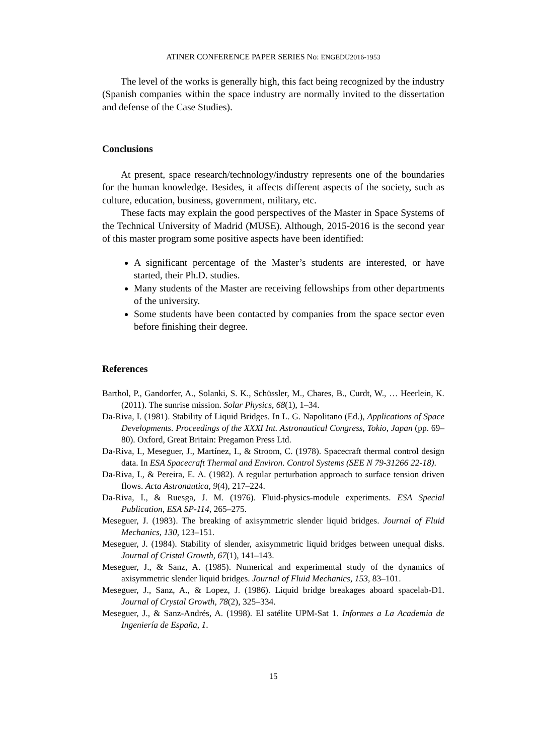ATINER CONFERENCE PAPER SERIES No: ENGEDU2016-1953
The level of the works is generally high, this fact being recognized by the industry (Spanish companies within the space industry are normally invited to the dissertation and defense of the Case Studies).
Conclusions
At present, space research/technology/industry represents one of the boundaries for the human knowledge. Besides, it affects different aspects of the society, such as culture, education, business, government, military, etc.
These facts may explain the good perspectives of the Master in Space Systems of the Technical University of Madrid (MUSE). Although, 2015-2016 is the second year of this master program some positive aspects have been identified:
A significant percentage of the Master’s students are interested, or have started, their Ph.D. studies.
Many students of the Master are receiving fellowships from other departments of the university.
Some students have been contacted by companies from the space sector even before finishing their degree.
References
Barthol, P., Gandorfer, A., Solanki, S. K., Schüssler, M., Chares, B., Curdt, W., … Heerlein, K. (2011). The sunrise mission. Solar Physics, 68(1), 1–34.
Da-Riva, I. (1981). Stability of Liquid Bridges. In L. G. Napolitano (Ed.), Applications of Space Developments. Proceedings of the XXXI Int. Astronautical Congress, Tokio, Japan (pp. 69–80). Oxford, Great Britain: Pregamon Press Ltd.
Da-Riva, I., Meseguer, J., Martínez, I., & Stroom, C. (1978). Spacecraft thermal control design data. In ESA Spacecraft Thermal and Environ. Control Systems (SEE N 79-31266 22-18).
Da-Riva, I., & Pereira, E. A. (1982). A regular perturbation approach to surface tension driven flows. Acta Astronautica, 9(4), 217–224.
Da-Riva, I., & Ruesga, J. M. (1976). Fluid-physics-module experiments. ESA Special Publication, ESA SP-114, 265–275.
Meseguer, J. (1983). The breaking of axisymmetric slender liquid bridges. Journal of Fluid Mechanics, 130, 123–151.
Meseguer, J. (1984). Stability of slender, axisymmetric liquid bridges between unequal disks. Journal of Cristal Growth, 67(1), 141–143.
Meseguer, J., & Sanz, A. (1985). Numerical and experimental study of the dynamics of axisymmetric slender liquid bridges. Journal of Fluid Mechanics, 153, 83–101.
Meseguer, J., Sanz, A., & Lopez, J. (1986). Liquid bridge breakages aboard spacelab-D1. Journal of Crystal Growth, 78(2), 325–334.
Meseguer, J., & Sanz-Andrés, A. (1998). El satélite UPM-Sat 1. Informes a La Academia de Ingeniería de España, 1.
15